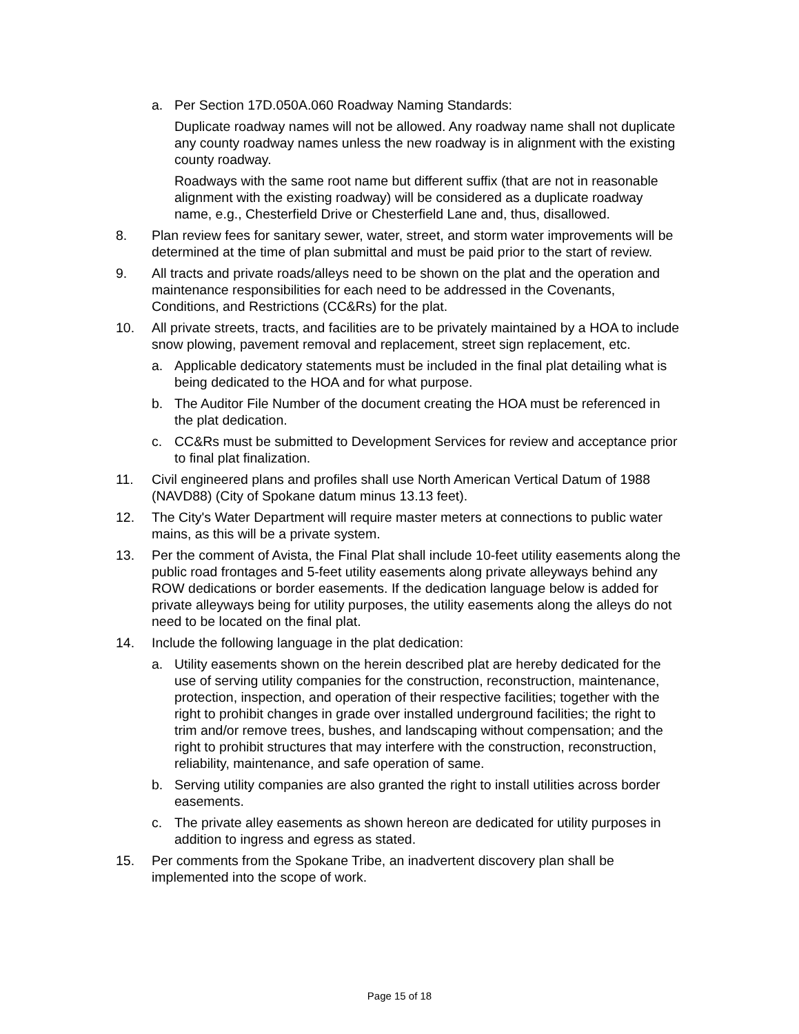a. Per Section 17D.050A.060 Roadway Naming Standards:
Duplicate roadway names will not be allowed. Any roadway name shall not duplicate any county roadway names unless the new roadway is in alignment with the existing county roadway.
Roadways with the same root name but different suffix (that are not in reasonable alignment with the existing roadway) will be considered as a duplicate roadway name, e.g., Chesterfield Drive or Chesterfield Lane and, thus, disallowed.
8. Plan review fees for sanitary sewer, water, street, and storm water improvements will be determined at the time of plan submittal and must be paid prior to the start of review.
9. All tracts and private roads/alleys need to be shown on the plat and the operation and maintenance responsibilities for each need to be addressed in the Covenants, Conditions, and Restrictions (CC&Rs) for the plat.
10. All private streets, tracts, and facilities are to be privately maintained by a HOA to include snow plowing, pavement removal and replacement, street sign replacement, etc.
a. Applicable dedicatory statements must be included in the final plat detailing what is being dedicated to the HOA and for what purpose.
b. The Auditor File Number of the document creating the HOA must be referenced in the plat dedication.
c. CC&Rs must be submitted to Development Services for review and acceptance prior to final plat finalization.
11. Civil engineered plans and profiles shall use North American Vertical Datum of 1988 (NAVD88) (City of Spokane datum minus 13.13 feet).
12. The City's Water Department will require master meters at connections to public water mains, as this will be a private system.
13. Per the comment of Avista, the Final Plat shall include 10-feet utility easements along the public road frontages and 5-feet utility easements along private alleyways behind any ROW dedications or border easements. If the dedication language below is added for private alleyways being for utility purposes, the utility easements along the alleys do not need to be located on the final plat.
14. Include the following language in the plat dedication:
a. Utility easements shown on the herein described plat are hereby dedicated for the use of serving utility companies for the construction, reconstruction, maintenance, protection, inspection, and operation of their respective facilities; together with the right to prohibit changes in grade over installed underground facilities; the right to trim and/or remove trees, bushes, and landscaping without compensation; and the right to prohibit structures that may interfere with the construction, reconstruction, reliability, maintenance, and safe operation of same.
b. Serving utility companies are also granted the right to install utilities across border easements.
c. The private alley easements as shown hereon are dedicated for utility purposes in addition to ingress and egress as stated.
15. Per comments from the Spokane Tribe, an inadvertent discovery plan shall be implemented into the scope of work.
Page 15 of 18